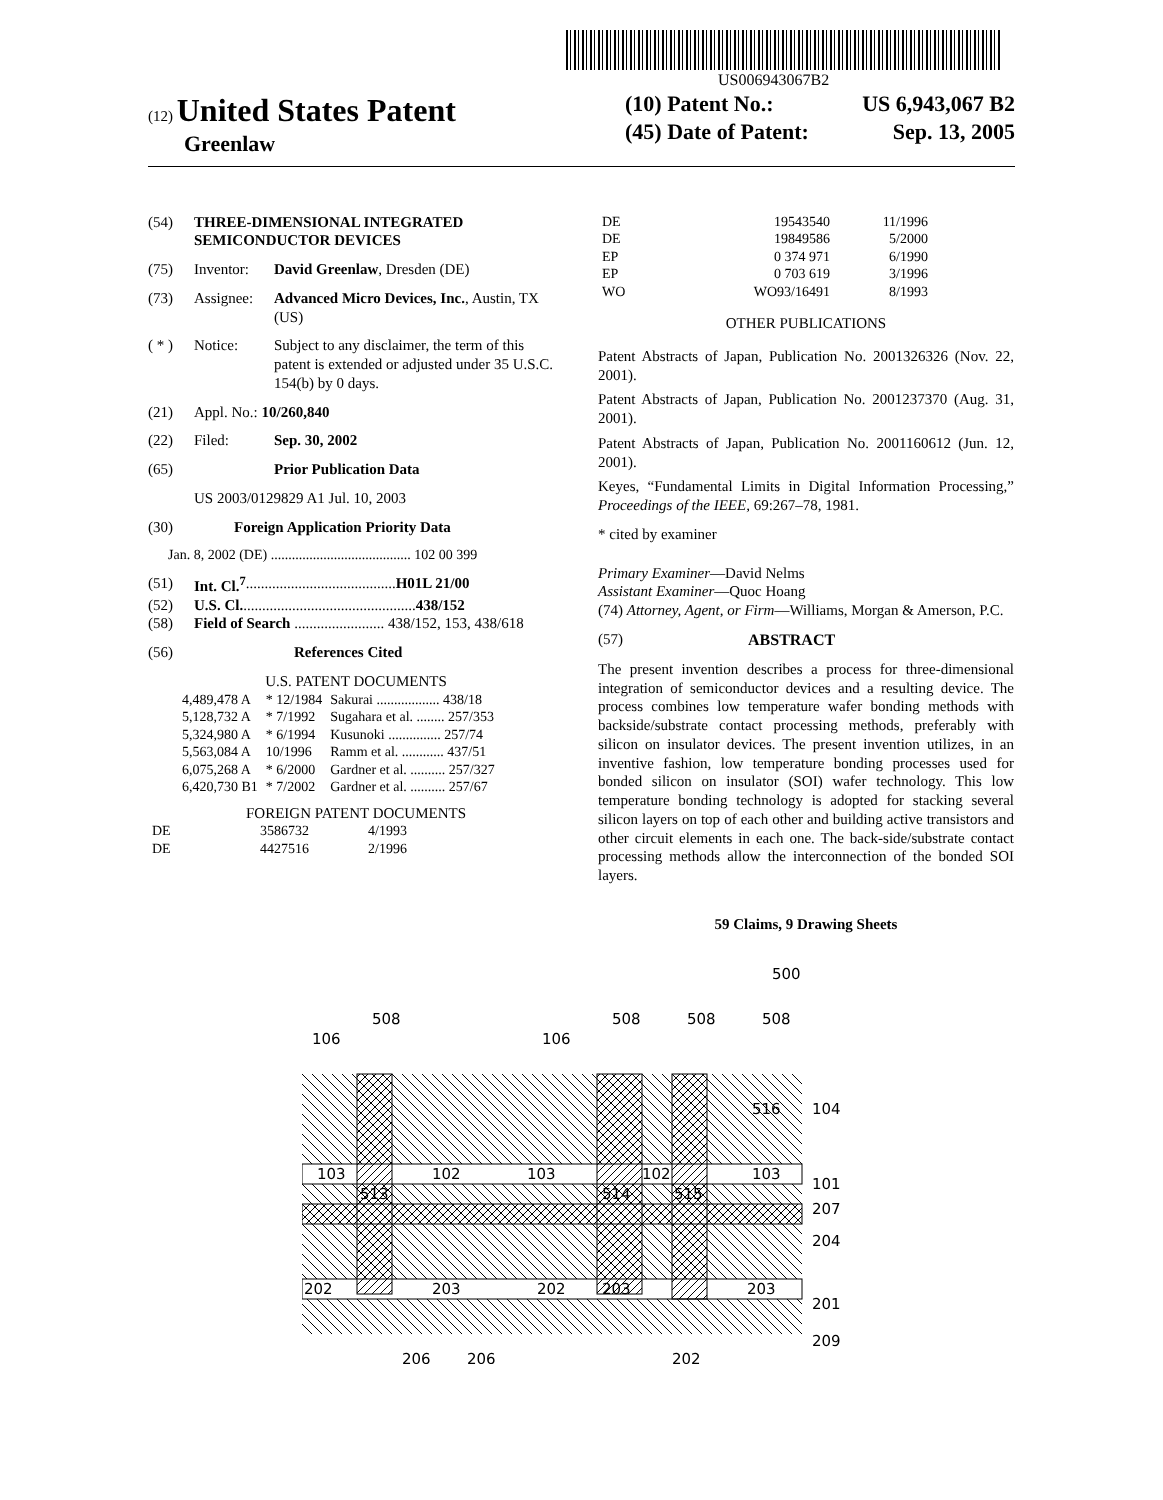US006943067B2
(12) United States Patent
Greenlaw
(10) Patent No.: US 6,943,067 B2
(45) Date of Patent: Sep. 13, 2005
(54) THREE-DIMENSIONAL INTEGRATED SEMICONDUCTOR DEVICES
(75) Inventor: David Greenlaw, Dresden (DE)
(73) Assignee: Advanced Micro Devices, Inc., Austin, TX (US)
( * ) Notice: Subject to any disclaimer, the term of this patent is extended or adjusted under 35 U.S.C. 154(b) by 0 days.
(21) Appl. No.: 10/260,840
(22) Filed: Sep. 30, 2002
(65) Prior Publication Data
US 2003/0129829 A1 Jul. 10, 2003
(30) Foreign Application Priority Data
Jan. 8, 2002 (DE) ........................................ 102 00 399
(51) Int. Cl.<sup>7</sup> ........................................ H01L 21/00
(52) U.S. Cl. .............................................. 438/152
(58) Field of Search ........................ 438/152, 153, 438/618
(56) References Cited
U.S. PATENT DOCUMENTS
| 4,489,478 A | * 12/1984 | Sakurai .................. 438/18 |
| 5,128,732 A | * 7/1992 | Sugahara et al. ........ 257/353 |
| 5,324,980 A | * 6/1994 | Kusunoki ............... 257/74 |
| 5,563,084 A | 10/1996 | Ramm et al. ............ 437/51 |
| 6,075,268 A | * 6/2000 | Gardner et al. .......... 257/327 |
| 6,420,730 B1 | * 7/2002 | Gardner et al. .......... 257/67 |
FOREIGN PATENT DOCUMENTS
| DE | 3586732 | 4/1993 |
| DE | 4427516 | 2/1996 |
| DE | 19543540 | 11/1996 |
| DE | 19849586 | 5/2000 |
| EP | 0 374 971 | 6/1990 |
| EP | 0 703 619 | 3/1996 |
| WO | WO93/16491 | 8/1993 |
OTHER PUBLICATIONS
Patent Abstracts of Japan, Publication No. 2001326326 (Nov. 22, 2001).
Patent Abstracts of Japan, Publication No. 2001237370 (Aug. 31, 2001).
Patent Abstracts of Japan, Publication No. 2001160612 (Jun. 12, 2001).
Keyes, “Fundamental Limits in Digital Information Processing,” Proceedings of the IEEE, 69:267–78, 1981.
* cited by examiner
Primary Examiner—David Nelms
Assistant Examiner—Quoc Hoang
(74) Attorney, Agent, or Firm—Williams, Morgan & Amerson, P.C.
(57) ABSTRACT
The present invention describes a process for three-dimensional integration of semiconductor devices and a resulting device. The process combines low temperature wafer bonding methods with backside/substrate contact processing methods, preferably with silicon on insulator devices. The present invention utilizes, in an inventive fashion, low temperature bonding processes used for bonded silicon on insulator (SOI) wafer technology. This low temperature bonding technology is adopted for stacking several silicon layers on top of each other and building active transistors and other circuit elements in each one. The back-side/substrate contact processing methods allow the interconnection of the bonded SOI layers.
59 Claims, 9 Drawing Sheets
508
106
106
508
508
508
500
104
101
207
204
201
209
206
206
202
103
102
103
102
103
513
514
515
516
202
203
202
203
203